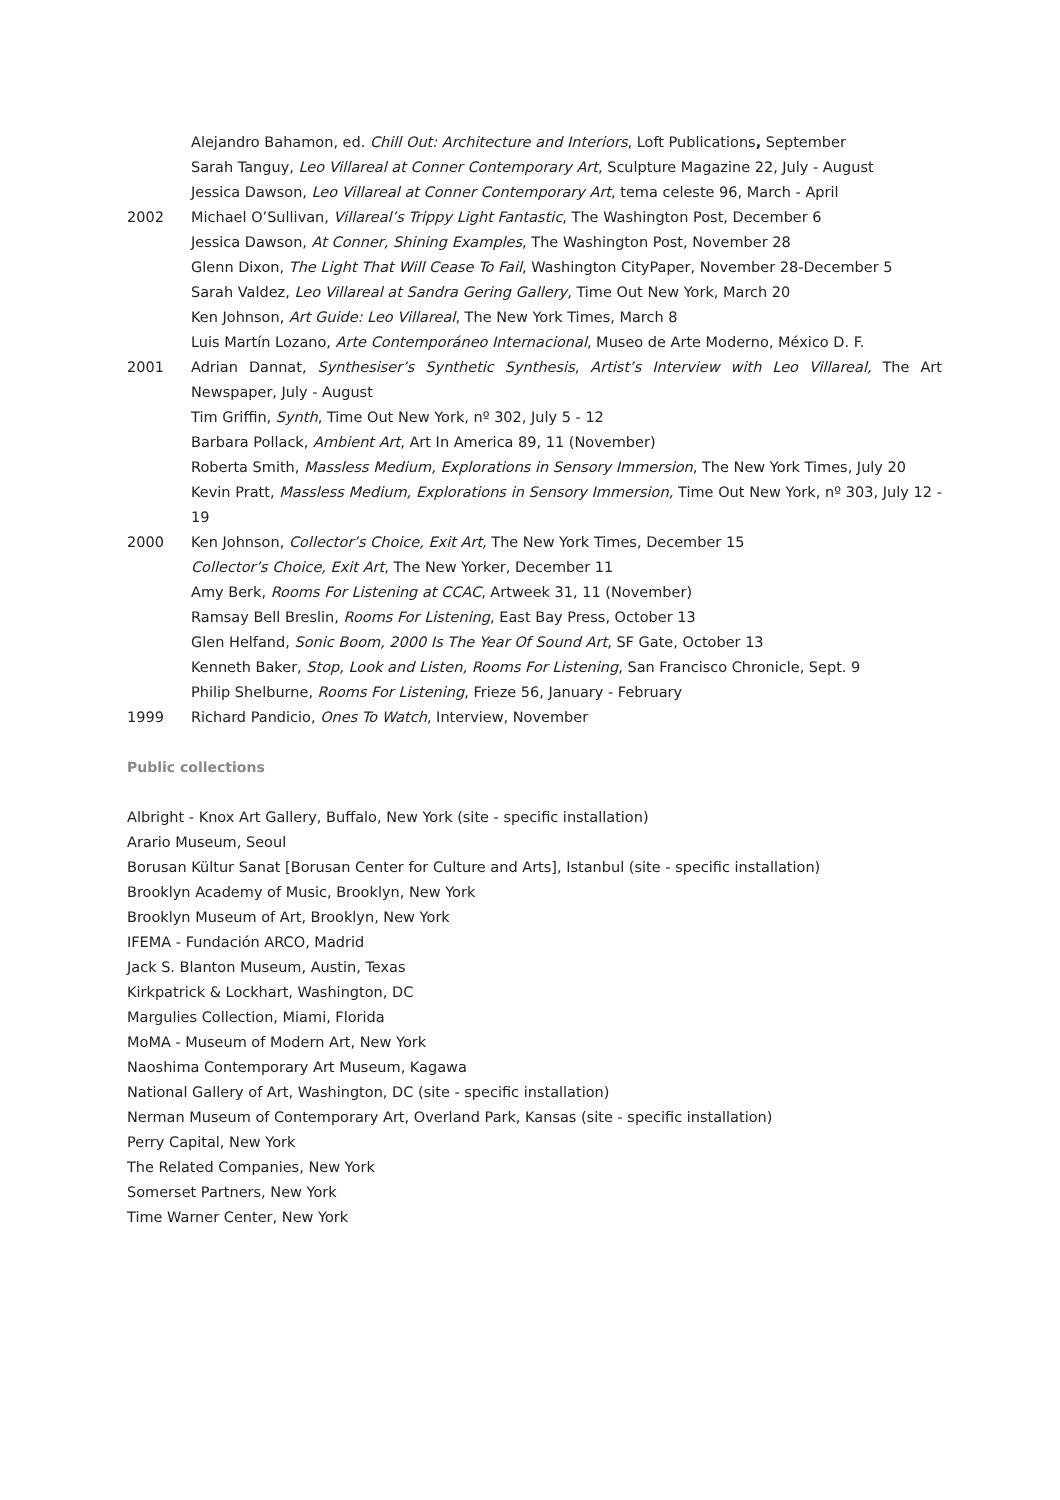Alejandro Bahamon, ed. Chill Out: Architecture and Interiors, Loft Publications, September
Sarah Tanguy, Leo Villareal at Conner Contemporary Art, Sculpture Magazine 22, July - August
Jessica Dawson, Leo Villareal at Conner Contemporary Art, tema celeste 96, March - April
2002 Michael O’Sullivan, Villareal’s Trippy Light Fantastic, The Washington Post, December 6
Jessica Dawson, At Conner, Shining Examples, The Washington Post, November 28
Glenn Dixon, The Light That Will Cease To Fail, Washington CityPaper, November 28-December 5
Sarah Valdez, Leo Villareal at Sandra Gering Gallery, Time Out New York, March 20
Ken Johnson, Art Guide: Leo Villareal, The New York Times, March 8
Luis Martín Lozano, Arte Contemporáneo Internacional, Museo de Arte Moderno, México D. F.
2001 Adrian Dannat, Synthesiser’s Synthetic Synthesis, Artist’s Interview with Leo Villareal, The Art Newspaper, July - August
Tim Griffin, Synth, Time Out New York, nº 302, July 5 - 12
Barbara Pollack, Ambient Art, Art In America 89, 11 (November)
Roberta Smith, Massless Medium, Explorations in Sensory Immersion, The New York Times, July 20
Kevin Pratt, Massless Medium, Explorations in Sensory Immersion, Time Out New York, nº 303, July 12 - 19
2000 Ken Johnson, Collector’s Choice, Exit Art, The New York Times, December 15
Collector’s Choice, Exit Art, The New Yorker, December 11
Amy Berk, Rooms For Listening at CCAC, Artweek 31, 11 (November)
Ramsay Bell Breslin, Rooms For Listening, East Bay Press, October 13
Glen Helfand, Sonic Boom, 2000 Is The Year Of Sound Art, SF Gate, October 13
Kenneth Baker, Stop, Look and Listen, Rooms For Listening, San Francisco Chronicle, Sept. 9
Philip Shelburne, Rooms For Listening, Frieze 56, January - February
1999 Richard Pandicio, Ones To Watch, Interview, November
Public collections
Albright - Knox Art Gallery, Buffalo, New York (site - specific installation)
Arario Museum, Seoul
Borusan Kültur Sanat [Borusan Center for Culture and Arts], Istanbul (site - specific installation)
Brooklyn Academy of Music, Brooklyn, New York
Brooklyn Museum of Art, Brooklyn, New York
IFEMA - Fundación ARCO, Madrid
Jack S. Blanton Museum, Austin, Texas
Kirkpatrick & Lockhart, Washington, DC
Margulies Collection, Miami, Florida
MoMA - Museum of Modern Art, New York
Naoshima Contemporary Art Museum, Kagawa
National Gallery of Art, Washington, DC (site - specific installation)
Nerman Museum of Contemporary Art, Overland Park, Kansas (site - specific installation)
Perry Capital, New York
The Related Companies, New York
Somerset Partners, New York
Time Warner Center, New York